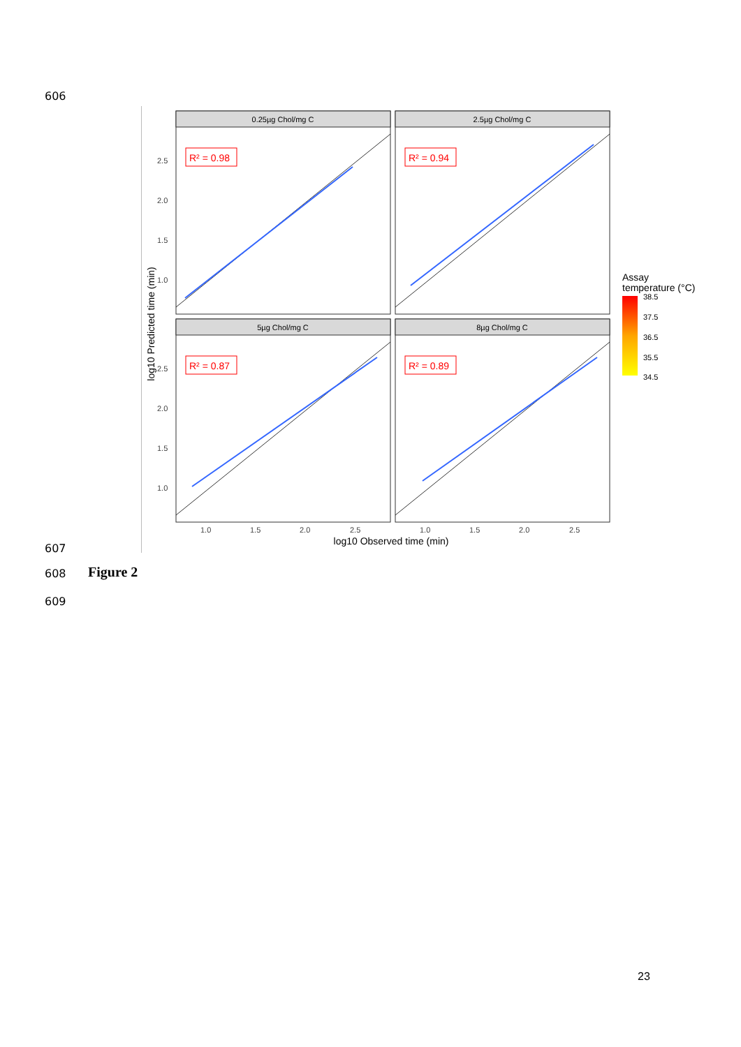606
0.25µg Chol/mg C
2.5µg Chol/mg C
5µg Chol/mg C
8µg Chol/mg C
R² = 0.98
R² = 0.94
R² = 0.87
R² = 0.89
2.5
2.0
1.5
1.0
2.5
2.0
1.5
1.0
1.0
1.5
2.0
2.5
1.0
1.5
2.0
2.5
log10 Observed time (min)
log10 Predicted time (min)
Assay
temperature (°C)
38.5
37.5
36.5
35.5
34.5
607
608 Figure 2
609
23